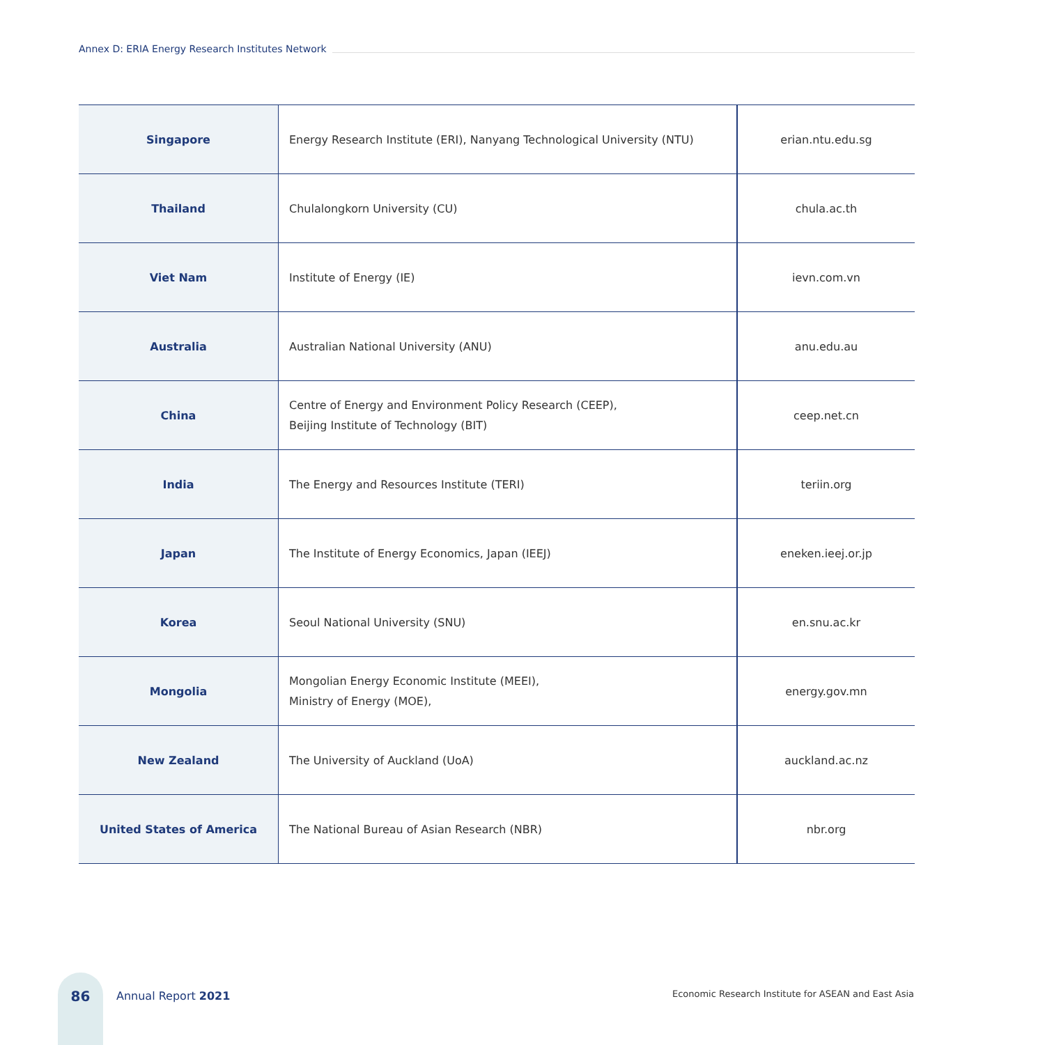Annex D: ERIA Energy Research Institutes Network
| Singapore | Energy Research Institute (ERI), Nanyang Technological University (NTU) | erian.ntu.edu.sg |
| Thailand | Chulalongkorn University (CU) | chula.ac.th |
| Viet Nam | Institute of Energy (IE) | ievn.com.vn |
| Australia | Australian National University (ANU) | anu.edu.au |
| China | Centre of Energy and Environment Policy Research (CEEP), Beijing Institute of Technology (BIT) | ceep.net.cn |
| India | The Energy and Resources Institute (TERI) | teriin.org |
| Japan | The Institute of Energy Economics, Japan (IEEJ) | eneken.ieej.or.jp |
| Korea | Seoul National University (SNU) | en.snu.ac.kr |
| Mongolia | Mongolian Energy Economic Institute (MEEI), Ministry of Energy (MOE), | energy.gov.mn |
| New Zealand | The University of Auckland (UoA) | auckland.ac.nz |
| United States of America | The National Bureau of Asian Research (NBR) | nbr.org |
86 Annual Report 2021
Economic Research Institute for ASEAN and East Asia